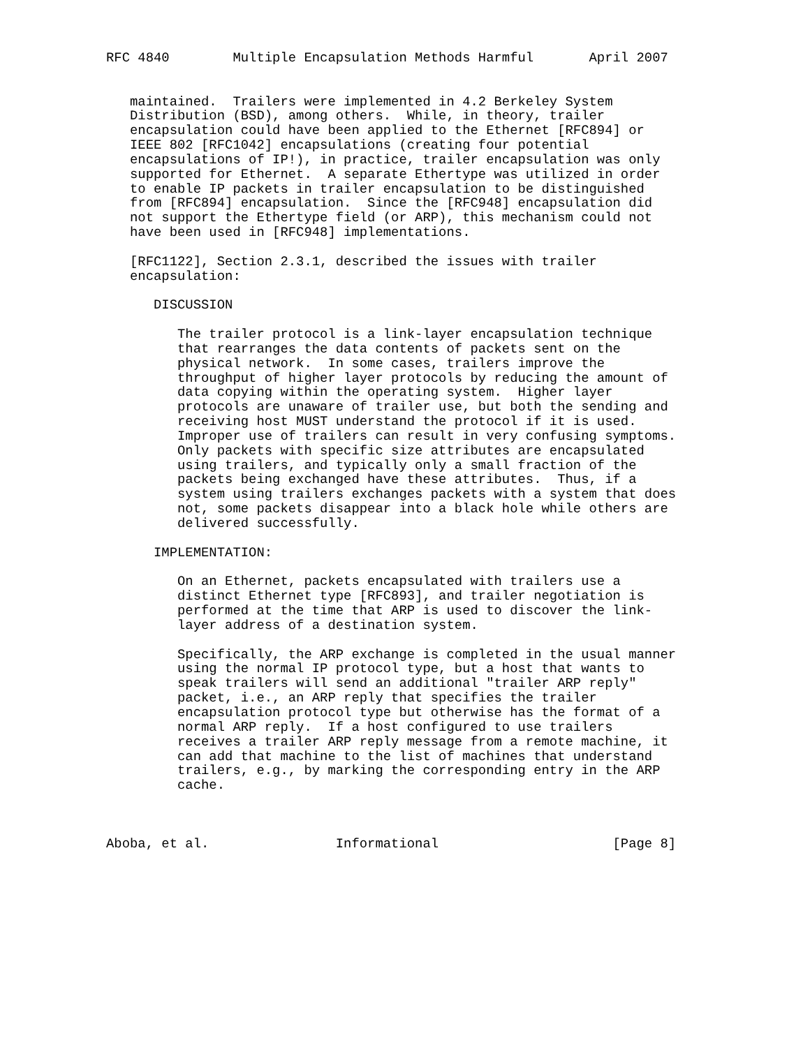RFC 4840        Multiple Encapsulation Methods Harmful       April 2007


   maintained.  Trailers were implemented in 4.2 Berkeley System
   Distribution (BSD), among others.  While, in theory, trailer
   encapsulation could have been applied to the Ethernet [RFC894] or
   IEEE 802 [RFC1042] encapsulations (creating four potential
   encapsulations of IP!), in practice, trailer encapsulation was only
   supported for Ethernet.  A separate Ethertype was utilized in order
   to enable IP packets in trailer encapsulation to be distinguished
   from [RFC894] encapsulation.  Since the [RFC948] encapsulation did
   not support the Ethertype field (or ARP), this mechanism could not
   have been used in [RFC948] implementations.

   [RFC1122], Section 2.3.1, described the issues with trailer
   encapsulation:

      DISCUSSION

         The trailer protocol is a link-layer encapsulation technique
         that rearranges the data contents of packets sent on the
         physical network.  In some cases, trailers improve the
         throughput of higher layer protocols by reducing the amount of
         data copying within the operating system.  Higher layer
         protocols are unaware of trailer use, but both the sending and
         receiving host MUST understand the protocol if it is used.
         Improper use of trailers can result in very confusing symptoms.
         Only packets with specific size attributes are encapsulated
         using trailers, and typically only a small fraction of the
         packets being exchanged have these attributes.  Thus, if a
         system using trailers exchanges packets with a system that does
         not, some packets disappear into a black hole while others are
         delivered successfully.

      IMPLEMENTATION:

         On an Ethernet, packets encapsulated with trailers use a
         distinct Ethernet type [RFC893], and trailer negotiation is
         performed at the time that ARP is used to discover the link-
         layer address of a destination system.

         Specifically, the ARP exchange is completed in the usual manner
         using the normal IP protocol type, but a host that wants to
         speak trailers will send an additional "trailer ARP reply"
         packet, i.e., an ARP reply that specifies the trailer
         encapsulation protocol type but otherwise has the format of a
         normal ARP reply.  If a host configured to use trailers
         receives a trailer ARP reply message from a remote machine, it
         can add that machine to the list of machines that understand
         trailers, e.g., by marking the corresponding entry in the ARP
         cache.



Aboba, et al.                Informational                      [Page 8]